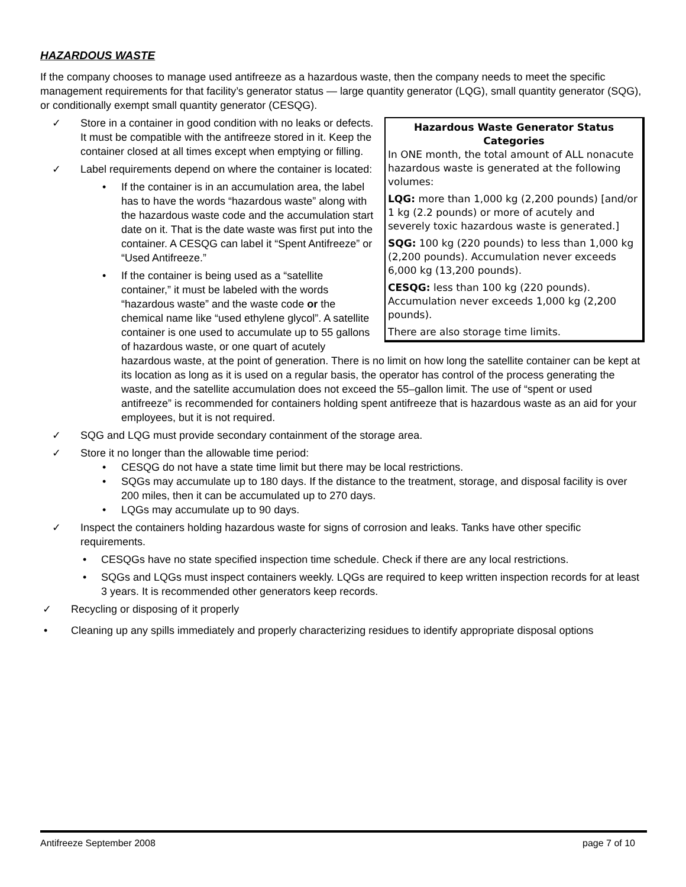HAZARDOUS WASTE
If the company chooses to manage used antifreeze as a hazardous waste, then the company needs to meet the specific management requirements for that facility’s generator status — large quantity generator (LQG), small quantity generator (SQG), or conditionally exempt small quantity generator (CESQG).
Hazardous Waste Generator Status Categories
In ONE month, the total amount of ALL nonacute hazardous waste is generated at the following volumes:
LQG: more than 1,000 kg (2,200 pounds) [and/or 1 kg (2.2 pounds) or more of acutely and severely toxic hazardous waste is generated.]
SQG: 100 kg (220 pounds) to less than 1,000 kg (2,200 pounds). Accumulation never exceeds 6,000 kg (13,200 pounds).
CESQG: less than 100 kg (220 pounds). Accumulation never exceeds 1,000 kg (2,200 pounds).
There are also storage time limits.
✓ Store in a container in good condition with no leaks or defects. It must be compatible with the antifreeze stored in it. Keep the container closed at all times except when emptying or filling.
✓ Label requirements depend on where the container is located:
• If the container is in an accumulation area, the label has to have the words “hazardous waste” along with the hazardous waste code and the accumulation start date on it. That is the date waste was first put into the container. A CESQG can label it “Spent Antifreeze” or “Used Antifreeze.”
• If the container is being used as a “satellite container,” it must be labeled with the words “hazardous waste” and the waste code or the chemical name like “used ethylene glycol”. A satellite container is one used to accumulate up to 55 gallons of hazardous waste, or one quart of acutely hazardous waste, at the point of generation. There is no limit on how long the satellite container can be kept at its location as long as it is used on a regular basis, the operator has control of the process generating the waste, and the satellite accumulation does not exceed the 55–gallon limit. The use of “spent or used antifreeze” is recommended for containers holding spent antifreeze that is hazardous waste as an aid for your employees, but it is not required.
✓ SQG and LQG must provide secondary containment of the storage area.
✓ Store it no longer than the allowable time period:
• CESQG do not have a state time limit but there may be local restrictions.
• SQGs may accumulate up to 180 days. If the distance to the treatment, storage, and disposal facility is over 200 miles, then it can be accumulated up to 270 days.
• LQGs may accumulate up to 90 days.
✓ Inspect the containers holding hazardous waste for signs of corrosion and leaks. Tanks have other specific requirements.
• CESQGs have no state specified inspection time schedule. Check if there are any local restrictions.
• SQGs and LQGs must inspect containers weekly. LQGs are required to keep written inspection records for at least 3 years. It is recommended other generators keep records.
✓ Recycling or disposing of it properly
• Cleaning up any spills immediately and properly characterizing residues to identify appropriate disposal options
Antifreeze September 2008 page 7 of 10